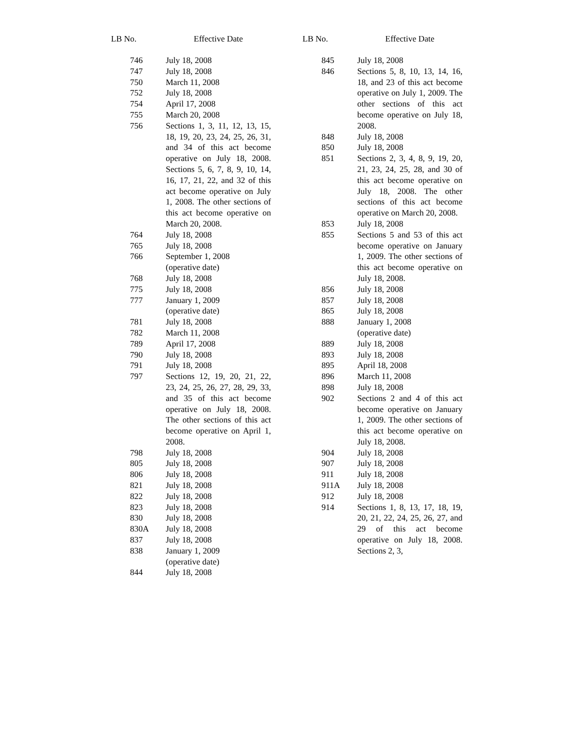| LB No. | Effective Date |
| --- | --- |
| 746 | July 18, 2008 |
| 747 | July 18, 2008 |
| 750 | March 11, 2008 |
| 752 | July 18, 2008 |
| 754 | April 17, 2008 |
| 755 | March 20, 2008 |
| 756 | Sections 1, 3, 11, 12, 13, 15, 18, 19, 20, 23, 24, 25, 26, 31, and 34 of this act become operative on July 18, 2008. Sections 5, 6, 7, 8, 9, 10, 14, 16, 17, 21, 22, and 32 of this act become operative on July 1, 2008. The other sections of this act become operative on March 20, 2008. |
| 764 | July 18, 2008 |
| 765 | July 18, 2008 |
| 766 | September 1, 2008 (operative date) |
| 768 | July 18, 2008 |
| 775 | July 18, 2008 |
| 777 | January 1, 2009 (operative date) |
| 781 | July 18, 2008 |
| 782 | March 11, 2008 |
| 789 | April 17, 2008 |
| 790 | July 18, 2008 |
| 791 | July 18, 2008 |
| 797 | Sections 12, 19, 20, 21, 22, 23, 24, 25, 26, 27, 28, 29, 33, and 35 of this act become operative on July 18, 2008. The other sections of this act become operative on April 1, 2008. |
| 798 | July 18, 2008 |
| 805 | July 18, 2008 |
| 806 | July 18, 2008 |
| 821 | July 18, 2008 |
| 822 | July 18, 2008 |
| 823 | July 18, 2008 |
| 830 | July 18, 2008 |
| 830A | July 18, 2008 |
| 837 | July 18, 2008 |
| 838 | January 1, 2009 (operative date) |
| 844 | July 18, 2008 |
| LB No. | Effective Date |
| --- | --- |
| 845 | July 18, 2008 |
| 846 | Sections 5, 8, 10, 13, 14, 16, 18, and 23 of this act become operative on July 1, 2009. The other sections of this act become operative on July 18, 2008. |
| 848 | July 18, 2008 |
| 850 | July 18, 2008 |
| 851 | Sections 2, 3, 4, 8, 9, 19, 20, 21, 23, 24, 25, 28, and 30 of this act become operative on July 18, 2008. The other sections of this act become operative on March 20, 2008. |
| 853 | July 18, 2008 |
| 855 | Sections 5 and 53 of this act become operative on January 1, 2009. The other sections of this act become operative on July 18, 2008. |
| 856 | July 18, 2008 |
| 857 | July 18, 2008 |
| 865 | July 18, 2008 |
| 888 | January 1, 2008 (operative date) |
| 889 | July 18, 2008 |
| 893 | July 18, 2008 |
| 895 | April 18, 2008 |
| 896 | March 11, 2008 |
| 898 | July 18, 2008 |
| 902 | Sections 2 and 4 of this act become operative on January 1, 2009. The other sections of this act become operative on July 18, 2008. |
| 904 | July 18, 2008 |
| 907 | July 18, 2008 |
| 911 | July 18, 2008 |
| 911A | July 18, 2008 |
| 912 | July 18, 2008 |
| 914 | Sections 1, 8, 13, 17, 18, 19, 20, 21, 22, 24, 25, 26, 27, and 29 of this act become operative on July 18, 2008. Sections 2, 3, |